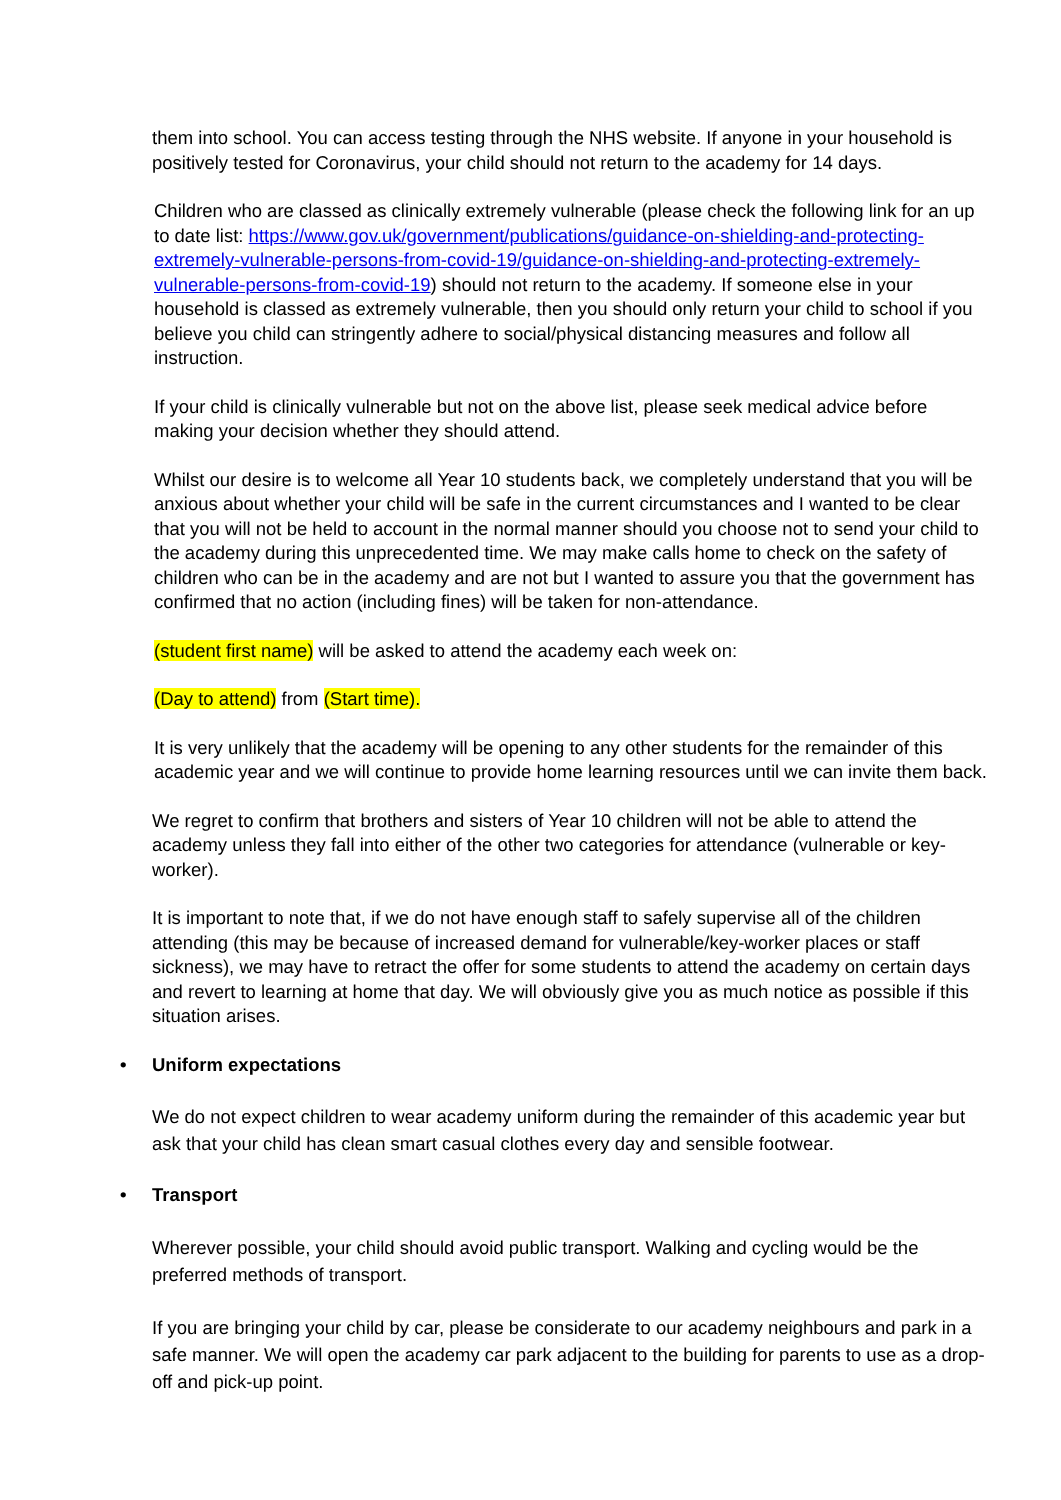them into school. You can access testing through the NHS website. If anyone in your household is positively tested for Coronavirus, your child should not return to the academy for 14 days.
Children who are classed as clinically extremely vulnerable (please check the following link for an up to date list: https://www.gov.uk/government/publications/guidance-on-shielding-and-protecting-extremely-vulnerable-persons-from-covid-19/guidance-on-shielding-and-protecting-extremely-vulnerable-persons-from-covid-19) should not return to the academy. If someone else in your household is classed as extremely vulnerable, then you should only return your child to school if you believe you child can stringently adhere to social/physical distancing measures and follow all instruction.
If your child is clinically vulnerable but not on the above list, please seek medical advice before making your decision whether they should attend.
Whilst our desire is to welcome all Year 10 students back, we completely understand that you will be anxious about whether your child will be safe in the current circumstances and I wanted to be clear that you will not be held to account in the normal manner should you choose not to send your child to the academy during this unprecedented time. We may make calls home to check on the safety of children who can be in the academy and are not but I wanted to assure you that the government has confirmed that no action (including fines) will be taken for non-attendance.
(student first name) will be asked to attend the academy each week on:
(Day to attend) from (Start time).
It is very unlikely that the academy will be opening to any other students for the remainder of this academic year and we will continue to provide home learning resources until we can invite them back.
We regret to confirm that brothers and sisters of Year 10 children will not be able to attend the academy unless they fall into either of the other two categories for attendance (vulnerable or key-worker).
It is important to note that, if we do not have enough staff to safely supervise all of the children attending (this may be because of increased demand for vulnerable/key-worker places or staff sickness), we may have to retract the offer for some students to attend the academy on certain days and revert to learning at home that day. We will obviously give you as much notice as possible if this situation arises.
• Uniform expectations
We do not expect children to wear academy uniform during the remainder of this academic year but ask that your child has clean smart casual clothes every day and sensible footwear.
• Transport
Wherever possible, your child should avoid public transport. Walking and cycling would be the preferred methods of transport.
If you are bringing your child by car, please be considerate to our academy neighbours and park in a safe manner. We will open the academy car park adjacent to the building for parents to use as a drop-off and pick-up point.